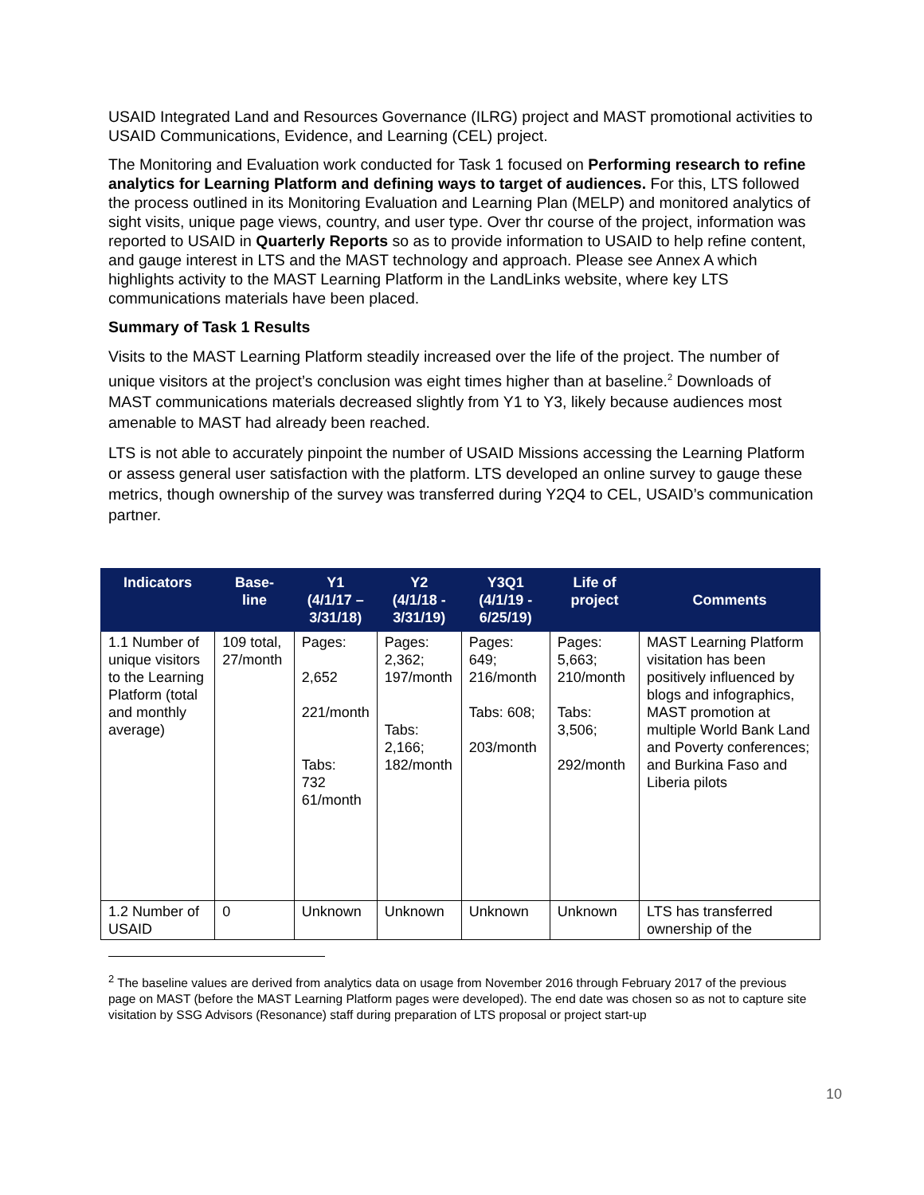USAID Integrated Land and Resources Governance (ILRG) project and MAST promotional activities to USAID Communications, Evidence, and Learning (CEL) project.
The Monitoring and Evaluation work conducted for Task 1 focused on Performing research to refine analytics for Learning Platform and defining ways to target of audiences. For this, LTS followed the process outlined in its Monitoring Evaluation and Learning Plan (MELP) and monitored analytics of sight visits, unique page views, country, and user type. Over thr course of the project, information was reported to USAID in Quarterly Reports so as to provide information to USAID to help refine content, and gauge interest in LTS and the MAST technology and approach. Please see Annex A which highlights activity to the MAST Learning Platform in the LandLinks website, where key LTS communications materials have been placed.
Summary of Task 1 Results
Visits to the MAST Learning Platform steadily increased over the life of the project. The number of unique visitors at the project’s conclusion was eight times higher than at baseline.<sup>2</sup> Downloads of MAST communications materials decreased slightly from Y1 to Y3, likely because audiences most amenable to MAST had already been reached.
LTS is not able to accurately pinpoint the number of USAID Missions accessing the Learning Platform or assess general user satisfaction with the platform. LTS developed an online survey to gauge these metrics, though ownership of the survey was transferred during Y2Q4 to CEL, USAID’s communication partner.
| Indicators | Base- line | Y1 (4/1/17 – 3/31/18) | Y2 (4/1/18 - 3/31/19) | Y3Q1 (4/1/19 - 6/25/19) | Life of project | Comments |
| --- | --- | --- | --- | --- | --- | --- |
| 1.1 Number of unique visitors to the Learning Platform (total and monthly average) | 109 total, 27/month | Pages: 2,652 221/month Tabs: 732 61/month | Pages: 2,362; 197/month Tabs: 2,166; 182/month | Pages: 649; 216/month Tabs: 608; 203/month | Pages: 5,663; 210/month Tabs: 3,506; 292/month | MAST Learning Platform visitation has been positively influenced by blogs and infographics, MAST promotion at multiple World Bank Land and Poverty conferences; and Burkina Faso and Liberia pilots |
| 1.2 Number of USAID | 0 | Unknown | Unknown | Unknown | Unknown | LTS has transferred ownership of the |
<sup>2</sup> The baseline values are derived from analytics data on usage from November 2016 through February 2017 of the previous page on MAST (before the MAST Learning Platform pages were developed). The end date was chosen so as not to capture site visitation by SSG Advisors (Resonance) staff during preparation of LTS proposal or project start-up
10